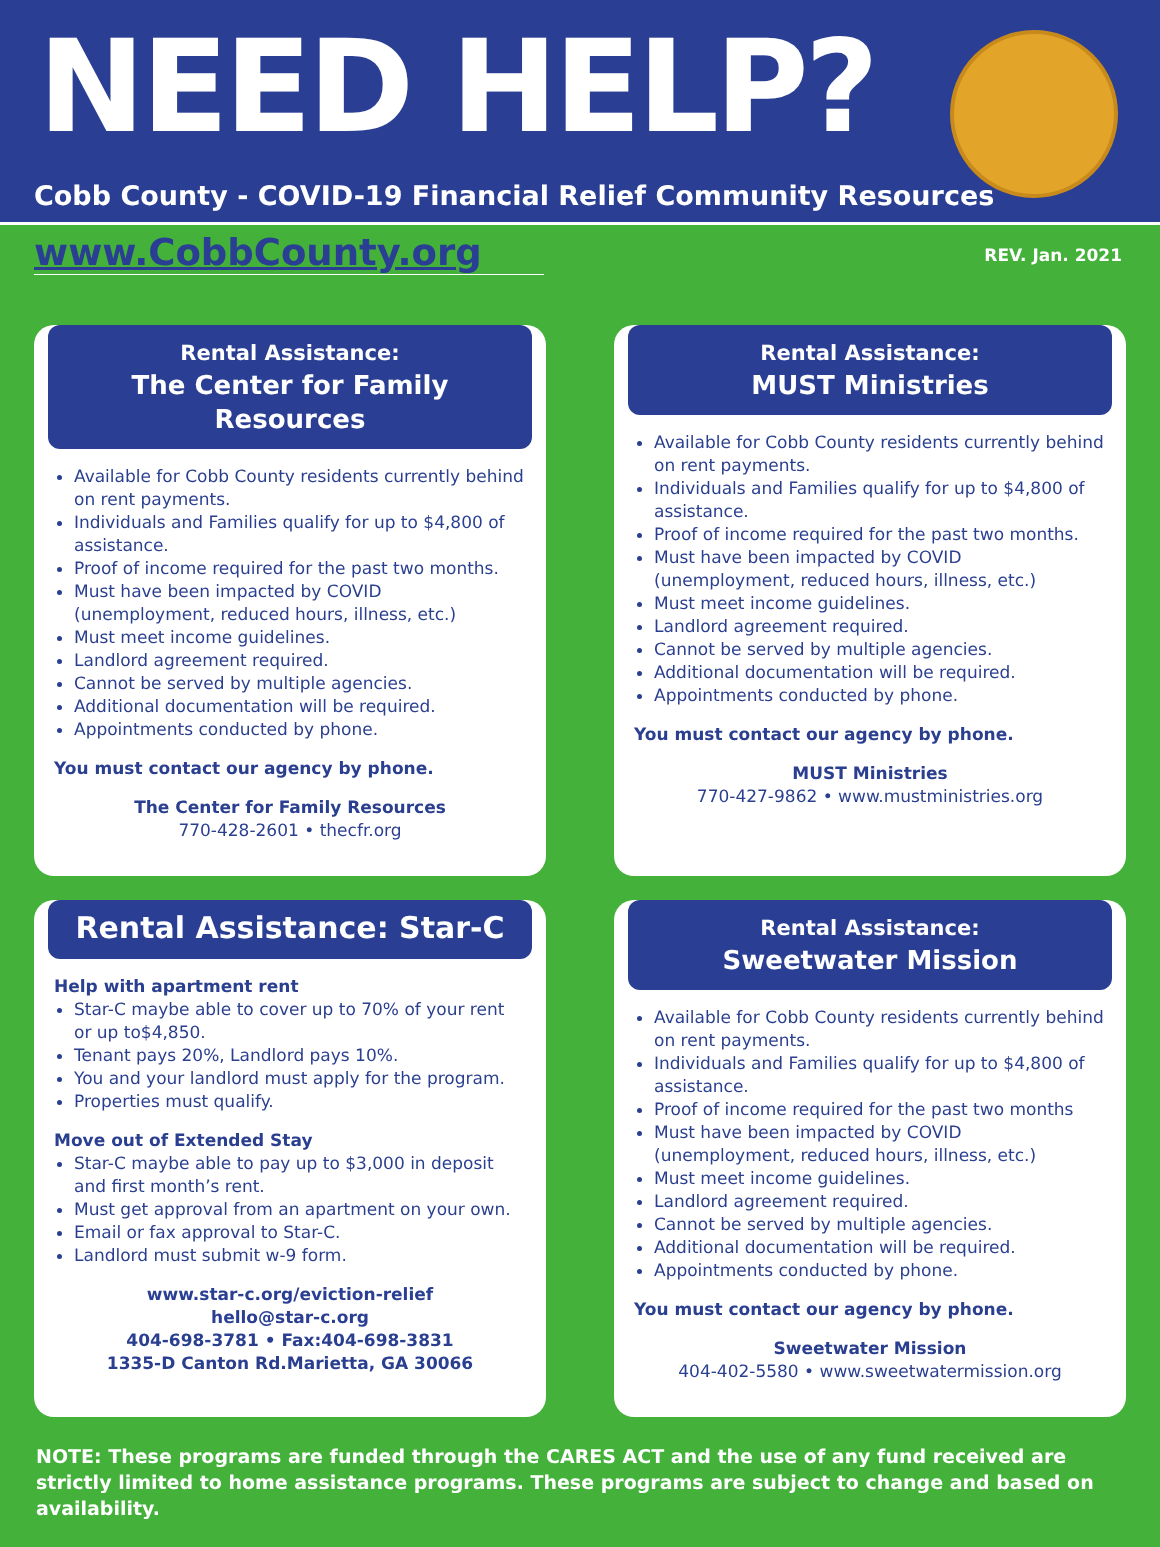NEED HELP?
Cobb County - COVID-19 Financial Relief Community Resources
www.CobbCounty.org
REV. Jan. 2021
Rental Assistance:
The Center for Family Resources
Available for Cobb County residents currently behind on rent payments.
Individuals and Families qualify for up to $4,800 of assistance.
Proof of income required for the past two months.
Must have been impacted by COVID (unemployment, reduced hours, illness, etc.)
Must meet income guidelines.
Landlord agreement required.
Cannot be served by multiple agencies.
Additional documentation will be required.
Appointments conducted by phone.
You must contact our agency by phone.
The Center for Family Resources
770-428-2601 • thecfr.org
Rental Assistance:
MUST Ministries
Available for Cobb County residents currently behind on rent payments.
Individuals and Families qualify for up to $4,800 of assistance.
Proof of income required for the past two months.
Must have been impacted by COVID (unemployment, reduced hours, illness, etc.)
Must meet income guidelines.
Landlord agreement required.
Cannot be served by multiple agencies.
Additional documentation will be required.
Appointments conducted by phone.
You must contact our agency by phone.
MUST Ministries
770-427-9862 • www.mustministries.org
Rental Assistance: Star-C
Help with apartment rent
Star-C maybe able to cover up to 70% of your rent or up to$4,850.
Tenant pays 20%, Landlord pays 10%.
You and your landlord must apply for the program.
Properties must qualify.
Move out of Extended Stay
Star-C maybe able to pay up to $3,000 in deposit and first month’s rent.
Must get approval from an apartment on your own.
Email or fax approval to Star-C.
Landlord must submit w-9 form.
www.star-c.org/eviction-relief
hello@star-c.org
404-698-3781 • Fax:404-698-3831
1335-D Canton Rd.Marietta, GA 30066
Rental Assistance:
Sweetwater Mission
Available for Cobb County residents currently behind on rent payments.
Individuals and Families qualify for up to $4,800 of assistance.
Proof of income required for the past two months
Must have been impacted by COVID (unemployment, reduced hours, illness, etc.)
Must meet income guidelines.
Landlord agreement required.
Cannot be served by multiple agencies.
Additional documentation will be required.
Appointments conducted by phone.
You must contact our agency by phone.
Sweetwater Mission
404-402-5580 • www.sweetwatermission.org
NOTE: These programs are funded through the CARES ACT and the use of any fund received are strictly limited to home assistance programs. These programs are subject to change and based on availability.